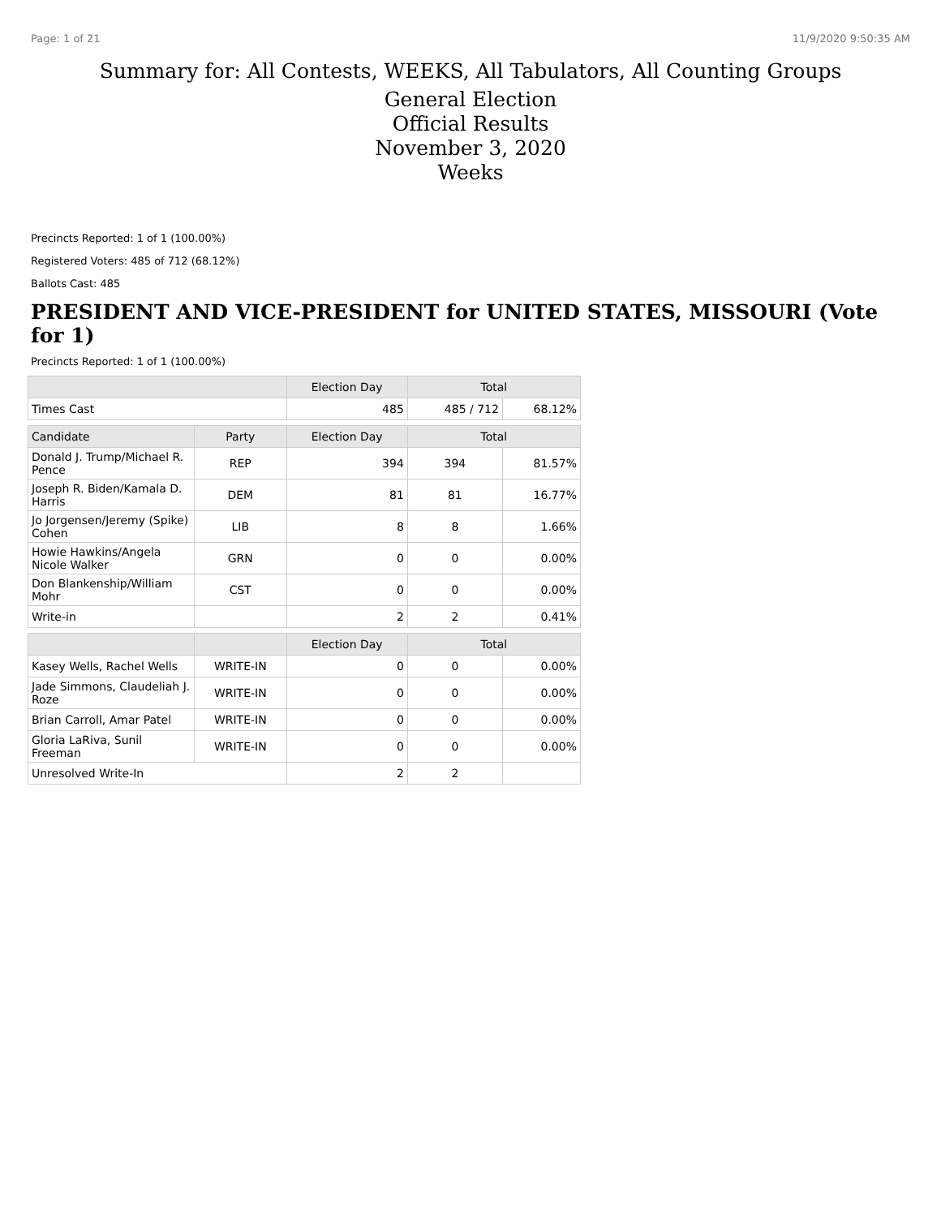Page: 1 of 21 11/9/2020 9:50:35 AM
Summary for: All Contests, WEEKS, All Tabulators, All Counting Groups
General Election
Official Results
November 3, 2020
Weeks
Precincts Reported: 1 of 1 (100.00%)
Registered Voters: 485 of 712 (68.12%)
Ballots Cast: 485
PRESIDENT AND VICE-PRESIDENT for UNITED STATES, MISSOURI (Vote for 1)
Precincts Reported: 1 of 1 (100.00%)
| | | Election Day | Total | |
| --- | --- | --- | --- | --- |
| Times Cast | | 485 | 485 / 712 | 68.12% |
| Candidate | Party | Election Day | Total | |
| Donald J. Trump/Michael R. Pence | REP | 394 | 394 | 81.57% |
| Joseph R. Biden/Kamala D. Harris | DEM | 81 | 81 | 16.77% |
| Jo Jorgensen/Jeremy (Spike) Cohen | LIB | 8 | 8 | 1.66% |
| Howie Hawkins/Angela Nicole Walker | GRN | 0 | 0 | 0.00% |
| Don Blankenship/William Mohr | CST | 0 | 0 | 0.00% |
| Write-in | | 2 | 2 | 0.41% |
| | | Election Day | Total | |
| Kasey Wells, Rachel Wells | WRITE-IN | 0 | 0 | 0.00% |
| Jade Simmons, Claudeliah J. Roze | WRITE-IN | 0 | 0 | 0.00% |
| Brian Carroll, Amar Patel | WRITE-IN | 0 | 0 | 0.00% |
| Gloria LaRiva, Sunil Freeman | WRITE-IN | 0 | 0 | 0.00% |
| Unresolved Write-In | | 2 | 2 | |